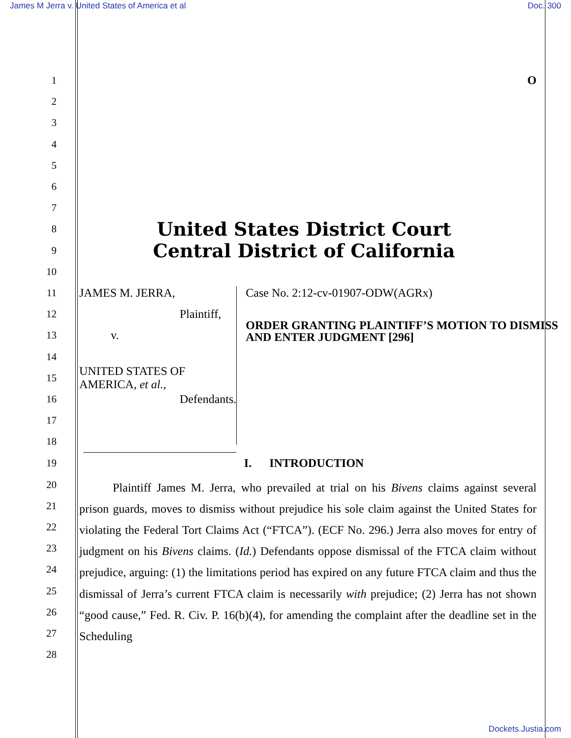James M Jerra v. United States of America et al Doc. 300
1 O
2
3
4
5
6
7
8 United States District Court
9 Central District of California
10
11 JAMES M. JERRA,
12 Plaintiff,
13 v.
14
15 UNITED STATES OF AMERICA, et al.,
16 Defendants.
17
18
Case No. 2:12-cv-01907-ODW(AGRx)
ORDER GRANTING PLAINTIFF’S MOTION TO DISMISS AND ENTER JUDGMENT [296]
19 I. INTRODUCTION
20
21
22
23
24
25
26
27
28
Plaintiff James M. Jerra, who prevailed at trial on his Bivens claims against several prison guards, moves to dismiss without prejudice his sole claim against the United States for violating the Federal Tort Claims Act (“FTCA”). (ECF No. 296.) Jerra also moves for entry of judgment on his Bivens claims. (Id.) Defendants oppose dismissal of the FTCA claim without prejudice, arguing: (1) the limitations period has expired on any future FTCA claim and thus the dismissal of Jerra’s current FTCA claim is necessarily with prejudice; (2) Jerra has not shown “good cause,” Fed. R. Civ. P. 16(b)(4), for amending the complaint after the deadline set in the Scheduling
Dockets.Justia.com